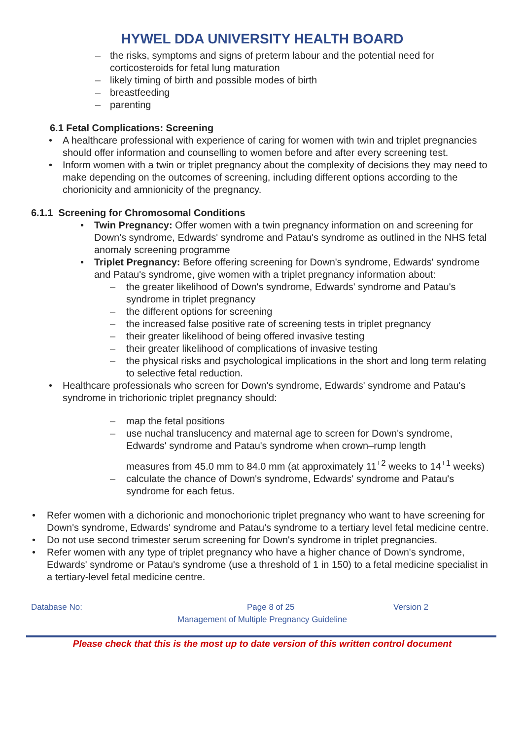HYWEL DDA UNIVERSITY HEALTH BOARD
– the risks, symptoms and signs of preterm labour and the potential need for corticosteroids for fetal lung maturation
– likely timing of birth and possible modes of birth
– breastfeeding
– parenting
6.1 Fetal Complications: Screening
• A healthcare professional with experience of caring for women with twin and triplet pregnancies should offer information and counselling to women before and after every screening test.
• Inform women with a twin or triplet pregnancy about the complexity of decisions they may need to make depending on the outcomes of screening, including different options according to the chorionicity and amnionicity of the pregnancy.
6.1.1 Screening for Chromosomal Conditions
• Twin Pregnancy: Offer women with a twin pregnancy information on and screening for Down's syndrome, Edwards' syndrome and Patau's syndrome as outlined in the NHS fetal anomaly screening programme
• Triplet Pregnancy: Before offering screening for Down's syndrome, Edwards' syndrome and Patau's syndrome, give women with a triplet pregnancy information about:
– the greater likelihood of Down's syndrome, Edwards' syndrome and Patau's syndrome in triplet pregnancy
– the different options for screening
– the increased false positive rate of screening tests in triplet pregnancy
– their greater likelihood of being offered invasive testing
– their greater likelihood of complications of invasive testing
– the physical risks and psychological implications in the short and long term relating to selective fetal reduction.
• Healthcare professionals who screen for Down's syndrome, Edwards' syndrome and Patau's syndrome in trichorionic triplet pregnancy should:
– map the fetal positions
– use nuchal translucency and maternal age to screen for Down's syndrome, Edwards' syndrome and Patau's syndrome when crown–rump length
measures from 45.0 mm to 84.0 mm (at approximately 11<sup>+2</sup> weeks to 14<sup>+1</sup> weeks)
– calculate the chance of Down's syndrome, Edwards' syndrome and Patau's syndrome for each fetus.
• Refer women with a dichorionic and monochorionic triplet pregnancy who want to have screening for Down's syndrome, Edwards' syndrome and Patau's syndrome to a tertiary level fetal medicine centre.
• Do not use second trimester serum screening for Down's syndrome in triplet pregnancies.
• Refer women with any type of triplet pregnancy who have a higher chance of Down's syndrome, Edwards' syndrome or Patau's syndrome (use a threshold of 1 in 150) to a fetal medicine specialist in a tertiary-level fetal medicine centre.
Database No: Page 8 of 25 Version 2
Management of Multiple Pregnancy Guideline
Please check that this is the most up to date version of this written control document